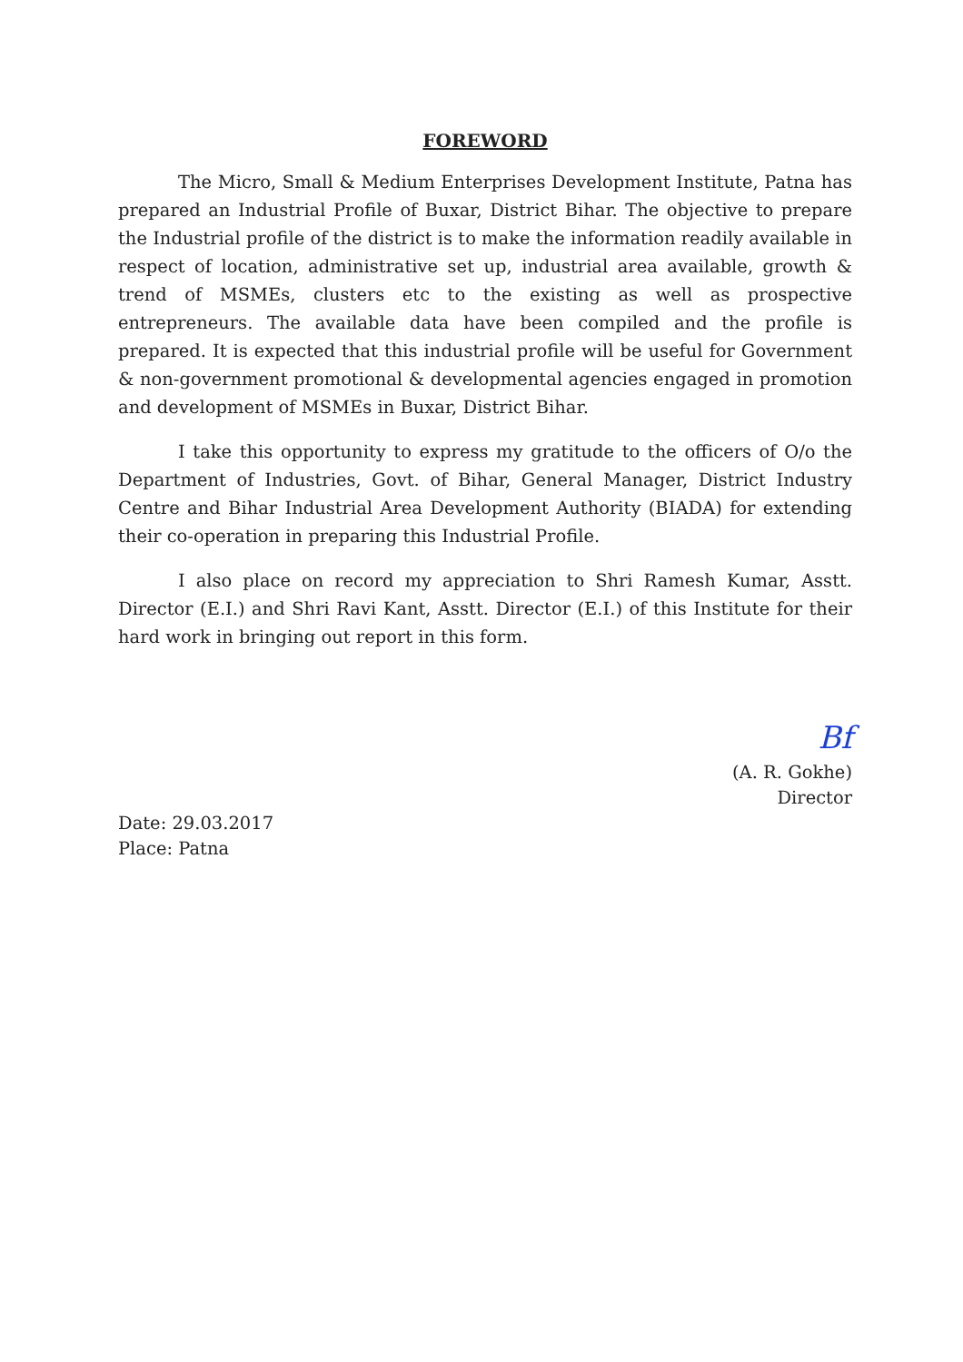FOREWORD
The Micro, Small & Medium Enterprises Development Institute, Patna has prepared an Industrial Profile of Buxar, District Bihar. The objective to prepare the Industrial profile of the district is to make the information readily available in respect of location, administrative set up, industrial area available, growth & trend of MSMEs, clusters etc to the existing as well as prospective entrepreneurs. The available data have been compiled and the profile is prepared. It is expected that this industrial profile will be useful for Government & non-government promotional & developmental agencies engaged in promotion and development of MSMEs in Buxar, District Bihar.
I take this opportunity to express my gratitude to the officers of O/o the Department of Industries, Govt. of Bihar, General Manager, District Industry Centre and Bihar Industrial Area Development Authority (BIADA) for extending their co-operation in preparing this Industrial Profile.
I also place on record my appreciation to Shri Ramesh Kumar, Asstt. Director (E.I.) and Shri Ravi Kant, Asstt. Director (E.I.) of this Institute for their hard work in bringing out report in this form.
Bf
(A. R. Gokhe)
Director
Date: 29.03.2017
Place: Patna